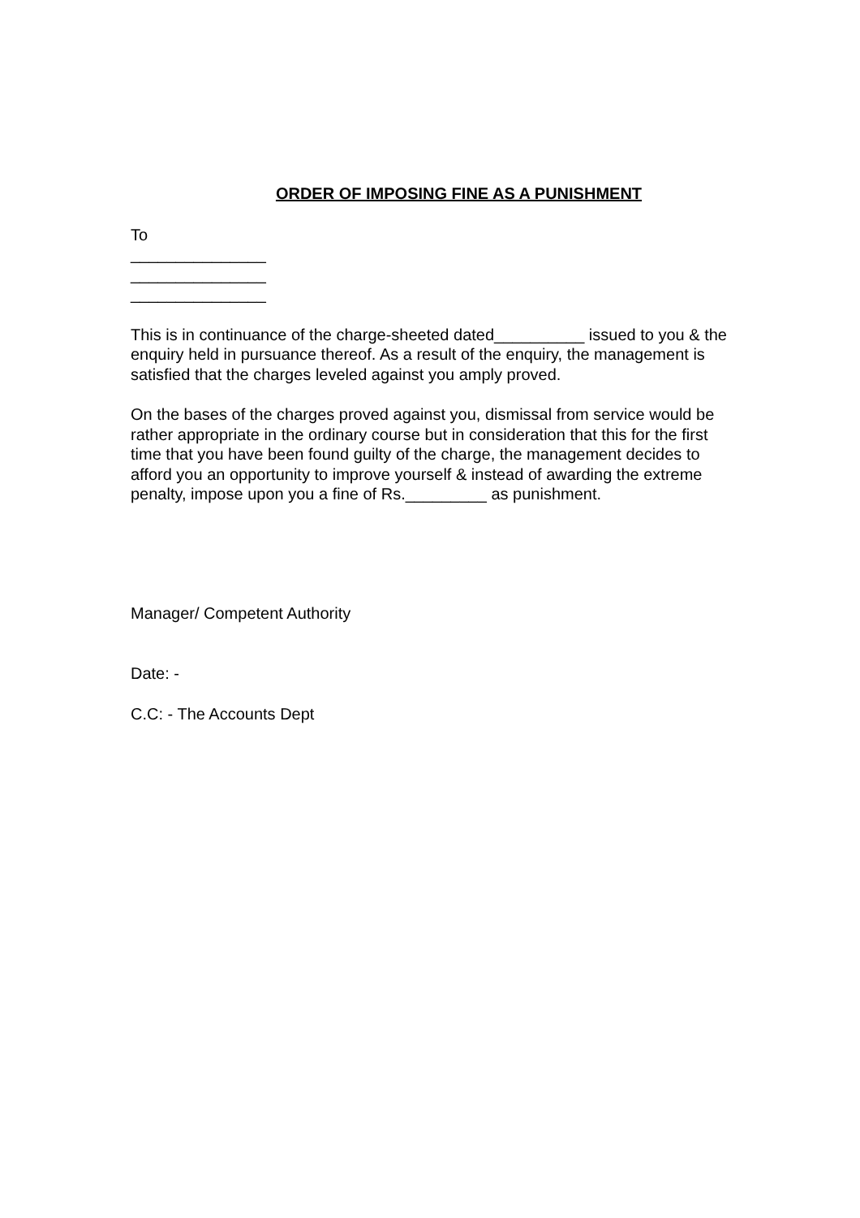ORDER OF IMPOSING FINE AS A PUNISHMENT
To
_______________
_______________
_______________
This is in continuance of the charge-sheeted dated__________ issued to you & the enquiry held in pursuance thereof. As a result of the enquiry, the management is satisfied that the charges leveled against you amply proved.
On the bases of the charges proved against you, dismissal from service would be rather appropriate in the ordinary course but in consideration that this for the first time that you have been found guilty of the charge, the management decides to afford you an opportunity to improve yourself & instead of awarding the extreme penalty, impose upon you a fine of Rs._________ as punishment.
Manager/ Competent Authority
Date: -
C.C: - The Accounts Dept